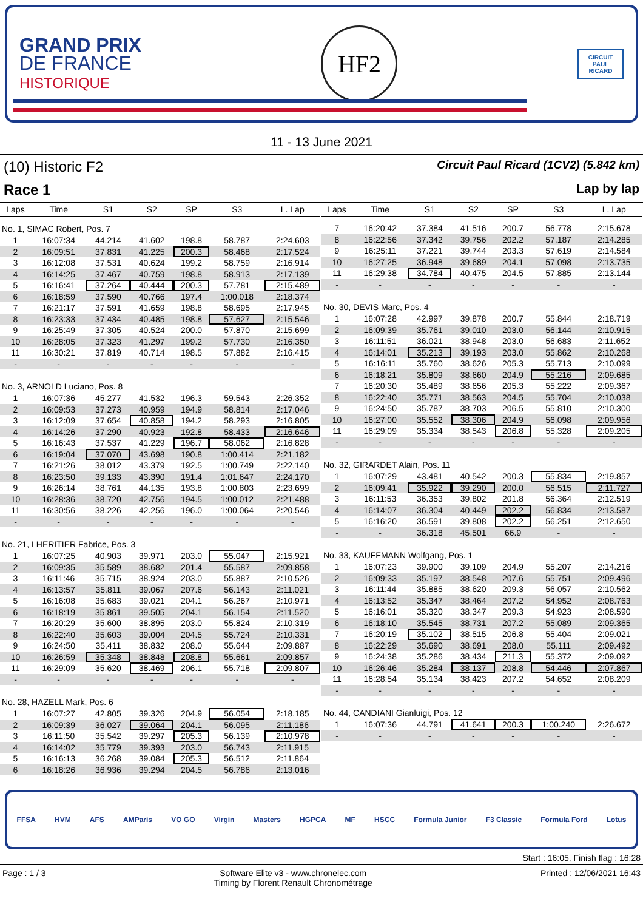GRAND PRIX
DE FRANCE
HISTORIQUE
HF2
CIRCUIT PAUL RICARD
11 - 13 June 2021
(10) Historic F2
Race 1
Circuit Paul Ricard (1CV2) (5.842 km)
Lap by lap
| Laps | Time | S1 | S2 | SP | S3 | L. Lap |
| --- | --- | --- | --- | --- | --- | --- |
| No. 1, SIMAC Robert, Pos. 7 | | | | | | |
| 1 | 16:07:34 | 44.214 | 41.602 | 198.8 | 58.787 | 2:24.603 |
| 2 | 16:09:51 | 37.831 | 41.225 | 200.3 | 58.468 | 2:17.524 |
| 3 | 16:12:08 | 37.531 | 40.624 | 199.2 | 58.759 | 2:16.914 |
| 4 | 16:14:25 | 37.467 | 40.759 | 198.8 | 58.913 | 2:17.139 |
| 5 | 16:16:41 | 37.264 | 40.444 | 200.3 | 57.781 | 2:15.489 |
| 6 | 16:18:59 | 37.590 | 40.766 | 197.4 | 1:00.018 | 2:18.374 |
| 7 | 16:21:17 | 37.591 | 41.659 | 198.8 | 58.695 | 2:17.945 |
| 8 | 16:23:33 | 37.434 | 40.485 | 198.8 | 57.627 | 2:15.546 |
| 9 | 16:25:49 | 37.305 | 40.524 | 200.0 | 57.870 | 2:15.699 |
| 10 | 16:28:05 | 37.323 | 41.297 | 199.2 | 57.730 | 2:16.350 |
| 11 | 16:30:21 | 37.819 | 40.714 | 198.5 | 57.882 | 2:16.415 |
| - | - | - | - | - | - | - |
| No. 3, ARNOLD Luciano, Pos. 8 | | | | | | |
| 1 | 16:07:36 | 45.277 | 41.532 | 196.3 | 59.543 | 2:26.352 |
| 2 | 16:09:53 | 37.273 | 40.959 | 194.9 | 58.814 | 2:17.046 |
| 3 | 16:12:09 | 37.654 | 40.858 | 194.2 | 58.293 | 2:16.805 |
| 4 | 16:14:26 | 37.290 | 40.923 | 192.8 | 58.433 | 2:16.646 |
| 5 | 16:16:43 | 37.537 | 41.229 | 196.7 | 58.062 | 2:16.828 |
| 6 | 16:19:04 | 37.070 | 43.698 | 190.8 | 1:00.414 | 2:21.182 |
| 7 | 16:21:26 | 38.012 | 43.379 | 192.5 | 1:00.749 | 2:22.140 |
| 8 | 16:23:50 | 39.133 | 43.390 | 191.4 | 1:01.647 | 2:24.170 |
| 9 | 16:26:14 | 38.761 | 44.135 | 193.8 | 1:00.803 | 2:23.699 |
| 10 | 16:28:36 | 38.720 | 42.756 | 194.5 | 1:00.012 | 2:21.488 |
| 11 | 16:30:56 | 38.226 | 42.256 | 196.0 | 1:00.064 | 2:20.546 |
| - | - | - | - | - | - | - |
| No. 21, LHERITIER Fabrice, Pos. 3 | | | | | | |
| 1 | 16:07:25 | 40.903 | 39.971 | 203.0 | 55.047 | 2:15.921 |
| 2 | 16:09:35 | 35.589 | 38.682 | 201.4 | 55.587 | 2:09.858 |
| 3 | 16:11:46 | 35.715 | 38.924 | 203.0 | 55.887 | 2:10.526 |
| 4 | 16:13:57 | 35.811 | 39.067 | 207.6 | 56.143 | 2:11.021 |
| 5 | 16:16:08 | 35.683 | 39.021 | 204.1 | 56.267 | 2:10.971 |
| 6 | 16:18:19 | 35.861 | 39.505 | 204.1 | 56.154 | 2:11.520 |
| 7 | 16:20:29 | 35.600 | 38.895 | 203.0 | 55.824 | 2:10.319 |
| 8 | 16:22:40 | 35.603 | 39.004 | 204.5 | 55.724 | 2:10.331 |
| 9 | 16:24:50 | 35.411 | 38.832 | 208.0 | 55.644 | 2:09.887 |
| 10 | 16:26:59 | 35.348 | 38.848 | 208.8 | 55.661 | 2:09.857 |
| 11 | 16:29:09 | 35.620 | 38.469 | 206.1 | 55.718 | 2:09.807 |
| - | - | - | - | - | - | - |
| No. 28, HAZELL Mark, Pos. 6 | | | | | | |
| 1 | 16:07:27 | 42.805 | 39.326 | 204.9 | 56.054 | 2:18.185 |
| 2 | 16:09:39 | 36.027 | 39.064 | 204.1 | 56.095 | 2:11.186 |
| 3 | 16:11:50 | 35.542 | 39.297 | 205.3 | 56.139 | 2:10.978 |
| 4 | 16:14:02 | 35.779 | 39.393 | 203.0 | 56.743 | 2:11.915 |
| 5 | 16:16:13 | 36.268 | 39.084 | 205.3 | 56.512 | 2:11.864 |
| 6 | 16:18:26 | 36.936 | 39.294 | 204.5 | 56.786 | 2:13.016 |
| Laps | Time | S1 | S2 | SP | S3 | L. Lap |
| --- | --- | --- | --- | --- | --- | --- |
| 7 | 16:20:42 | 37.384 | 41.516 | 200.7 | 56.778 | 2:15.678 |
| 8 | 16:22:56 | 37.342 | 39.756 | 202.2 | 57.187 | 2:14.285 |
| 9 | 16:25:11 | 37.221 | 39.744 | 203.3 | 57.619 | 2:14.584 |
| 10 | 16:27:25 | 36.948 | 39.689 | 204.1 | 57.098 | 2:13.735 |
| 11 | 16:29:38 | 34.784 | 40.475 | 204.5 | 57.885 | 2:13.144 |
| - | - | - | - | - | - | - |
| No. 30, DEVIS Marc, Pos. 4 | | | | | | |
| 1 | 16:07:28 | 42.997 | 39.878 | 200.7 | 55.844 | 2:18.719 |
| 2 | 16:09:39 | 35.761 | 39.010 | 203.0 | 56.144 | 2:10.915 |
| 3 | 16:11:51 | 36.021 | 38.948 | 203.0 | 56.683 | 2:11.652 |
| 4 | 16:14:01 | 35.213 | 39.193 | 203.0 | 55.862 | 2:10.268 |
| 5 | 16:16:11 | 35.760 | 38.626 | 205.3 | 55.713 | 2:10.099 |
| 6 | 16:18:21 | 35.809 | 38.660 | 204.9 | 55.216 | 2:09.685 |
| 7 | 16:20:30 | 35.489 | 38.656 | 205.3 | 55.222 | 2:09.367 |
| 8 | 16:22:40 | 35.771 | 38.563 | 204.5 | 55.704 | 2:10.038 |
| 9 | 16:24:50 | 35.787 | 38.703 | 206.5 | 55.810 | 2:10.300 |
| 10 | 16:27:00 | 35.552 | 38.306 | 204.9 | 56.098 | 2:09.956 |
| 11 | 16:29:09 | 35.334 | 38.543 | 206.8 | 55.328 | 2:09.205 |
| - | - | - | - | - | - | - |
| No. 32, GIRARDET Alain, Pos. 11 | | | | | | |
| 1 | 16:07:29 | 43.481 | 40.542 | 200.3 | 55.834 | 2:19.857 |
| 2 | 16:09:41 | 35.922 | 39.290 | 200.0 | 56.515 | 2:11.727 |
| 3 | 16:11:53 | 36.353 | 39.802 | 201.8 | 56.364 | 2:12.519 |
| 4 | 16:14:07 | 36.304 | 40.449 | 202.2 | 56.834 | 2:13.587 |
| 5 | 16:16:20 | 36.591 | 39.808 | 202.2 | 56.251 | 2:12.650 |
| - | - | 36.318 | 45.501 | 66.9 | - | - |
| No. 33, KAUFFMANN Wolfgang, Pos. 1 | | | | | | |
| 1 | 16:07:23 | 39.900 | 39.109 | 204.9 | 55.207 | 2:14.216 |
| 2 | 16:09:33 | 35.197 | 38.548 | 207.6 | 55.751 | 2:09.496 |
| 3 | 16:11:44 | 35.885 | 38.620 | 209.3 | 56.057 | 2:10.562 |
| 4 | 16:13:52 | 35.347 | 38.464 | 207.2 | 54.952 | 2:08.763 |
| 5 | 16:16:01 | 35.320 | 38.347 | 209.3 | 54.923 | 2:08.590 |
| 6 | 16:18:10 | 35.545 | 38.731 | 207.2 | 55.089 | 2:09.365 |
| 7 | 16:20:19 | 35.102 | 38.515 | 206.8 | 55.404 | 2:09.021 |
| 8 | 16:22:29 | 35.690 | 38.691 | 208.0 | 55.111 | 2:09.492 |
| 9 | 16:24:38 | 35.286 | 38.434 | 211.3 | 55.372 | 2:09.092 |
| 10 | 16:26:46 | 35.284 | 38.137 | 208.8 | 54.446 | 2:07.867 |
| 11 | 16:28:54 | 35.134 | 38.423 | 207.2 | 54.652 | 2:08.209 |
| - | - | - | - | - | - | - |
| No. 44, CANDIANI Gianluigi, Pos. 12 | | | | | | |
| 1 | 16:07:36 | 44.791 | 41.641 | 200.3 | 1:00.240 | 2:26.672 |
| - | - | - | - | - | - | - |
FFSA HVM AFS AMParis VO GO Virgin Masters HGPCA MF HSCC Formula Junior F3 Classic Formula Ford Lotus
Start : 16:05, Finish flag : 16:28
Page : 1 / 3 Software Elite v3 - www.chronelec.com
Timing by Florent Renault Chronométrage Printed : 12/06/2021 16:43